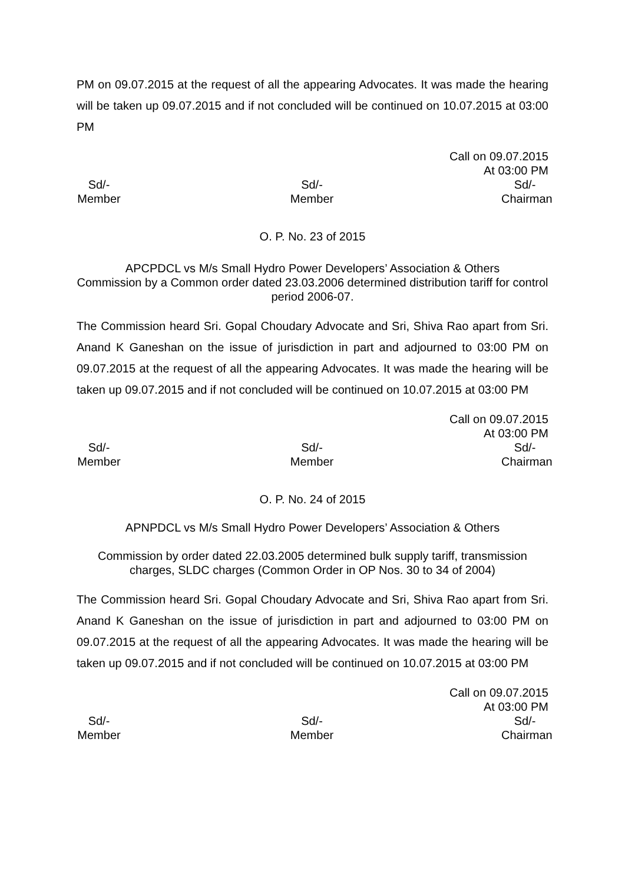PM on 09.07.2015 at the request of all the appearing Advocates. It was made the hearing will be taken up 09.07.2015 and if not concluded will be continued on 10.07.2015 at 03:00 PM
Call on 09.07.2015
At 03:00 PM
Sd/-
Member
Sd/-
Member
Sd/-
Chairman
O. P. No. 23 of 2015
APCPDCL vs M/s Small Hydro Power Developers’ Association & Others
Commission by a Common order dated 23.03.2006 determined distribution tariff for control period 2006-07.
The Commission heard Sri. Gopal Choudary Advocate and Sri, Shiva Rao apart from Sri. Anand K Ganeshan on the issue of jurisdiction in part and adjourned to 03:00 PM on 09.07.2015 at the request of all the appearing Advocates. It was made the hearing will be taken up 09.07.2015 and if not concluded will be continued on 10.07.2015 at 03:00 PM
Call on 09.07.2015
At 03:00 PM
Sd/-
Member
Sd/-
Member
Sd/-
Chairman
O. P. No. 24 of 2015
APNPDCL vs M/s Small Hydro Power Developers’ Association & Others
Commission by order dated 22.03.2005 determined bulk supply tariff, transmission charges, SLDC charges (Common Order in OP Nos. 30 to 34 of 2004)
The Commission heard Sri. Gopal Choudary Advocate and Sri, Shiva Rao apart from Sri. Anand K Ganeshan on the issue of jurisdiction in part and adjourned to 03:00 PM on 09.07.2015 at the request of all the appearing Advocates. It was made the hearing will be taken up 09.07.2015 and if not concluded will be continued on 10.07.2015 at 03:00 PM
Call on 09.07.2015
At 03:00 PM
Sd/-
Member
Sd/-
Member
Sd/-
Chairman